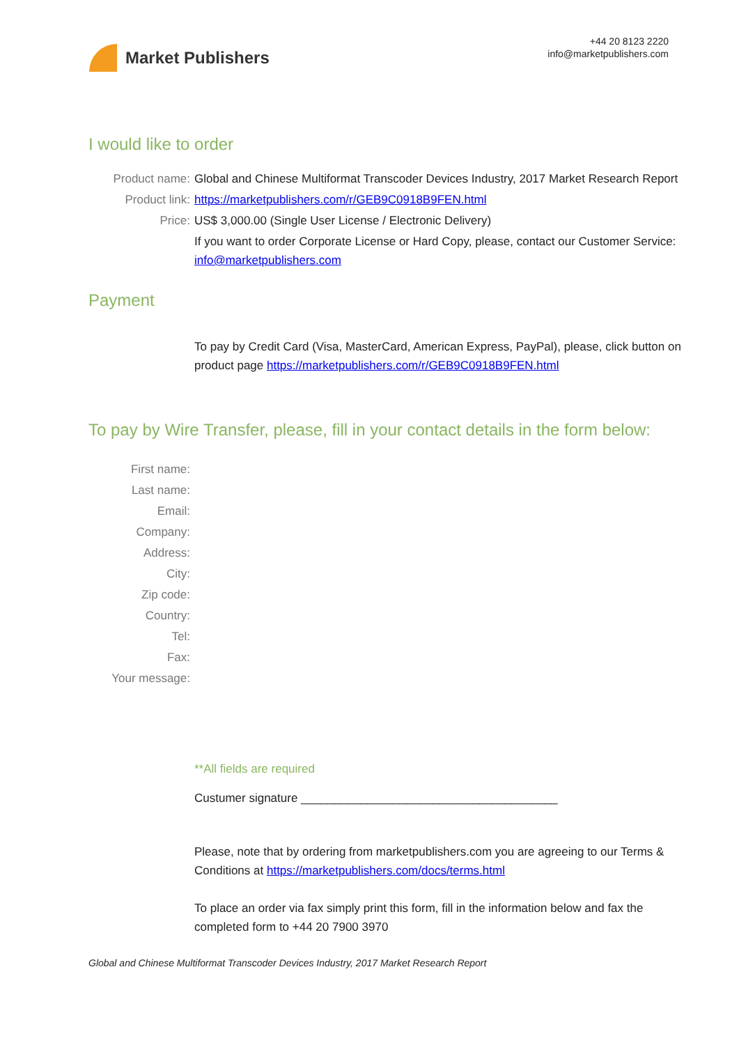Market Publishers
+44 20 8123 2220
info@marketpublishers.com
I would like to order
Product name: Global and Chinese Multiformat Transcoder Devices Industry, 2017 Market Research Report
Product link: https://marketpublishers.com/r/GEB9C0918B9FEN.html
Price: US$ 3,000.00 (Single User License / Electronic Delivery)
If you want to order Corporate License or Hard Copy, please, contact our Customer Service:
info@marketpublishers.com
Payment
To pay by Credit Card (Visa, MasterCard, American Express, PayPal), please, click button on product page https://marketpublishers.com/r/GEB9C0918B9FEN.html
To pay by Wire Transfer, please, fill in your contact details in the form below:
First name:
Last name:
Email:
Company:
Address:
City:
Zip code:
Country:
Tel:
Fax:
Your message:
**All fields are required
Custumer signature _______________________________________
Please, note that by ordering from marketpublishers.com you are agreeing to our Terms & Conditions at https://marketpublishers.com/docs/terms.html
To place an order via fax simply print this form, fill in the information below and fax the completed form to +44 20 7900 3970
Global and Chinese Multiformat Transcoder Devices Industry, 2017 Market Research Report